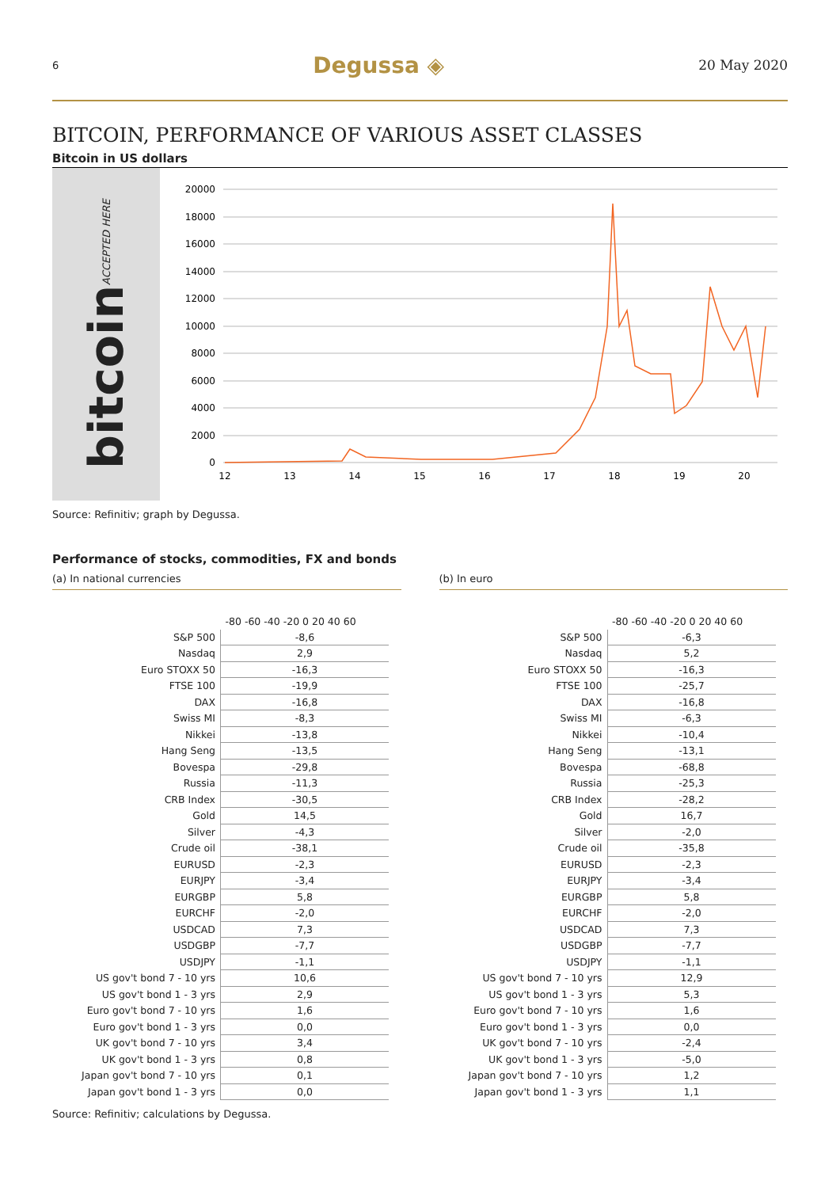6 Degussa ◈ 20 May 2020
BITCOIN, PERFORMANCE OF VARIOUS ASSET CLASSES
Bitcoin in US dollars
bitcoin ACCEPTED HERE
20000
18000
16000
14000
12000
10000
8000
6000
4000
2000
0
12
13
14
15
16
17
18
19
20
Source: Refinitiv; graph by Degussa.
Performance of stocks, commodities, FX and bonds
(a) In national currencies
| | -80 -60 -40 -20 0 20 40 60 |
| S&P 500 | -8,6 |
| Nasdaq | 2,9 |
| Euro STOXX 50 | -16,3 |
| FTSE 100 | -19,9 |
| DAX | -16,8 |
| Swiss MI | -8,3 |
| Nikkei | -13,8 |
| Hang Seng | -13,5 |
| Bovespa | -29,8 |
| Russia | -11,3 |
| CRB Index | -30,5 |
| Gold | 14,5 |
| Silver | -4,3 |
| Crude oil | -38,1 |
| EURUSD | -2,3 |
| EURJPY | -3,4 |
| EURGBP | 5,8 |
| EURCHF | -2,0 |
| USDCAD | 7,3 |
| USDGBP | -7,7 |
| USDJPY | -1,1 |
| US gov't bond 7 - 10 yrs | 10,6 |
| US gov't bond 1 - 3 yrs | 2,9 |
| Euro gov't bond 7 - 10 yrs | 1,6 |
| Euro gov't bond 1 - 3 yrs | 0,0 |
| UK gov't bond 7 - 10 yrs | 3,4 |
| UK gov't bond 1 - 3 yrs | 0,8 |
| Japan gov't bond 7 - 10 yrs | 0,1 |
| Japan gov't bond 1 - 3 yrs | 0,0 |
(b) In euro
| | -80 -60 -40 -20 0 20 40 60 |
| S&P 500 | -6,3 |
| Nasdaq | 5,2 |
| Euro STOXX 50 | -16,3 |
| FTSE 100 | -25,7 |
| DAX | -16,8 |
| Swiss MI | -6,3 |
| Nikkei | -10,4 |
| Hang Seng | -13,1 |
| Bovespa | -68,8 |
| Russia | -25,3 |
| CRB Index | -28,2 |
| Gold | 16,7 |
| Silver | -2,0 |
| Crude oil | -35,8 |
| EURUSD | -2,3 |
| EURJPY | -3,4 |
| EURGBP | 5,8 |
| EURCHF | -2,0 |
| USDCAD | 7,3 |
| USDGBP | -7,7 |
| USDJPY | -1,1 |
| US gov't bond 7 - 10 yrs | 12,9 |
| US gov't bond 1 - 3 yrs | 5,3 |
| Euro gov't bond 7 - 10 yrs | 1,6 |
| Euro gov't bond 1 - 3 yrs | 0,0 |
| UK gov't bond 7 - 10 yrs | -2,4 |
| UK gov't bond 1 - 3 yrs | -5,0 |
| Japan gov't bond 7 - 10 yrs | 1,2 |
| Japan gov't bond 1 - 3 yrs | 1,1 |
Source: Refinitiv; calculations by Degussa.